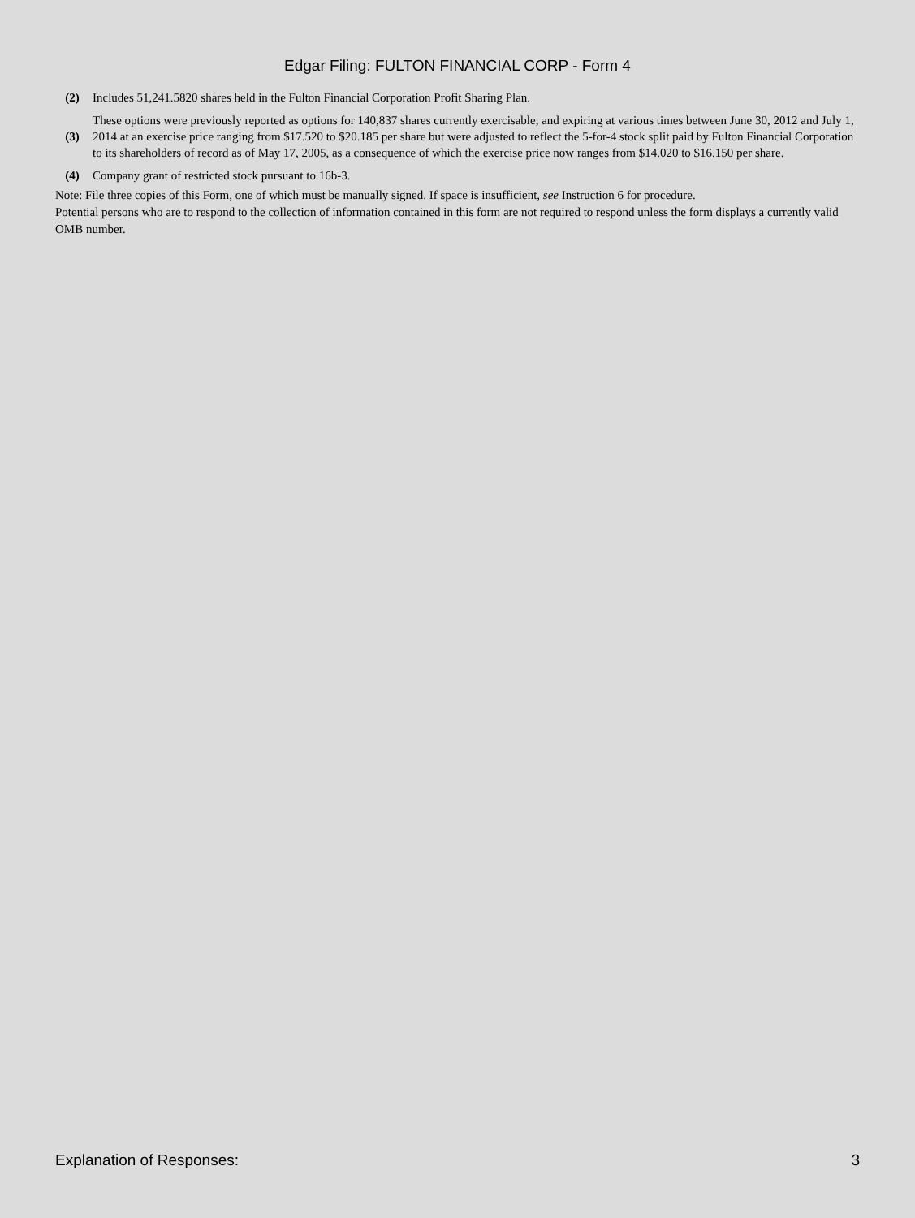Edgar Filing: FULTON FINANCIAL CORP - Form 4
| (2) | Includes 51,241.5820 shares held in the Fulton Financial Corporation Profit Sharing Plan. |
| (3) | These options were previously reported as options for 140,837 shares currently exercisable, and expiring at various times between June 30, 2012 and July 1, 2014 at an exercise price ranging from $17.520 to $20.185 per share but were adjusted to reflect the 5-for-4 stock split paid by Fulton Financial Corporation to its shareholders of record as of May 17, 2005, as a consequence of which the exercise price now ranges from $14.020 to $16.150 per share. |
| (4) | Company grant of restricted stock pursuant to 16b-3. |
Note: File three copies of this Form, one of which must be manually signed. If space is insufficient, see Instruction 6 for procedure.
Potential persons who are to respond to the collection of information contained in this form are not required to respond unless the form displays a currently valid OMB number.
Explanation of Responses: 3